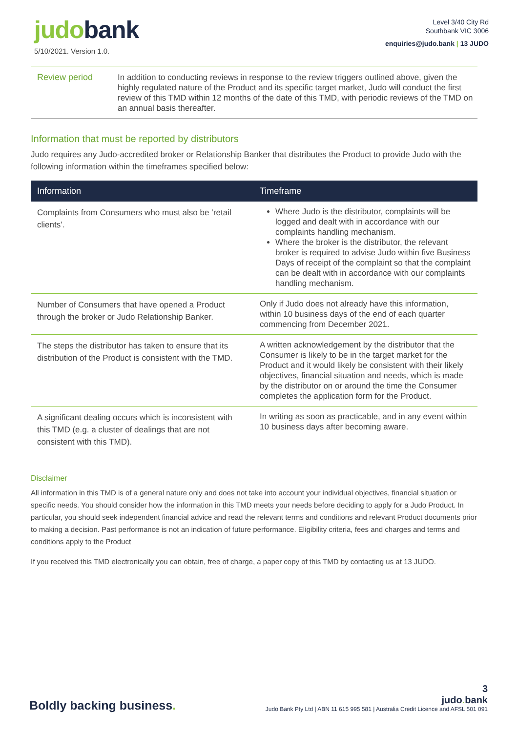judobank
5/10/2021. Version 1.0.
Level 3/40 City Rd
Southbank VIC 3006
enquiries@judo.bank | 13 JUDO
Review period
In addition to conducting reviews in response to the review triggers outlined above, given the highly regulated nature of the Product and its specific target market, Judo will conduct the first review of this TMD within 12 months of the date of this TMD, with periodic reviews of the TMD on an annual basis thereafter.
Information that must be reported by distributors
Judo requires any Judo-accredited broker or Relationship Banker that distributes the Product to provide Judo with the following information within the timeframes specified below:
| Information | Timeframe |
| --- | --- |
| Complaints from Consumers who must also be ‘retail clients’. | Where Judo is the distributor, complaints will be logged and dealt with in accordance with our complaints handling mechanism. Where the broker is the distributor, the relevant broker is required to advise Judo within five Business Days of receipt of the complaint so that the complaint can be dealt with in accordance with our complaints handling mechanism. |
| Number of Consumers that have opened a Product through the broker or Judo Relationship Banker. | Only if Judo does not already have this information, within 10 business days of the end of each quarter commencing from December 2021. |
| The steps the distributor has taken to ensure that its distribution of the Product is consistent with the TMD. | A written acknowledgement by the distributor that the Consumer is likely to be in the target market for the Product and it would likely be consistent with their likely objectives, financial situation and needs, which is made by the distributor on or around the time the Consumer completes the application form for the Product. |
| A significant dealing occurs which is inconsistent with this TMD (e.g. a cluster of dealings that are not consistent with this TMD). | In writing as soon as practicable, and in any event within 10 business days after becoming aware. |
Disclaimer
All information in this TMD is of a general nature only and does not take into account your individual objectives, financial situation or specific needs. You should consider how the information in this TMD meets your needs before deciding to apply for a Judo Product. In particular, you should seek independent financial advice and read the relevant terms and conditions and relevant Product documents prior to making a decision. Past performance is not an indication of future performance. Eligibility criteria, fees and charges and terms and conditions apply to the Product
If you received this TMD electronically you can obtain, free of charge, a paper copy of this TMD by contacting us at 13 JUDO.
Boldly backing business.
3
judo. bank
Judo Bank Pty Ltd | ABN 11 615 995 581 | Australia Credit Licence and AFSL 501 091